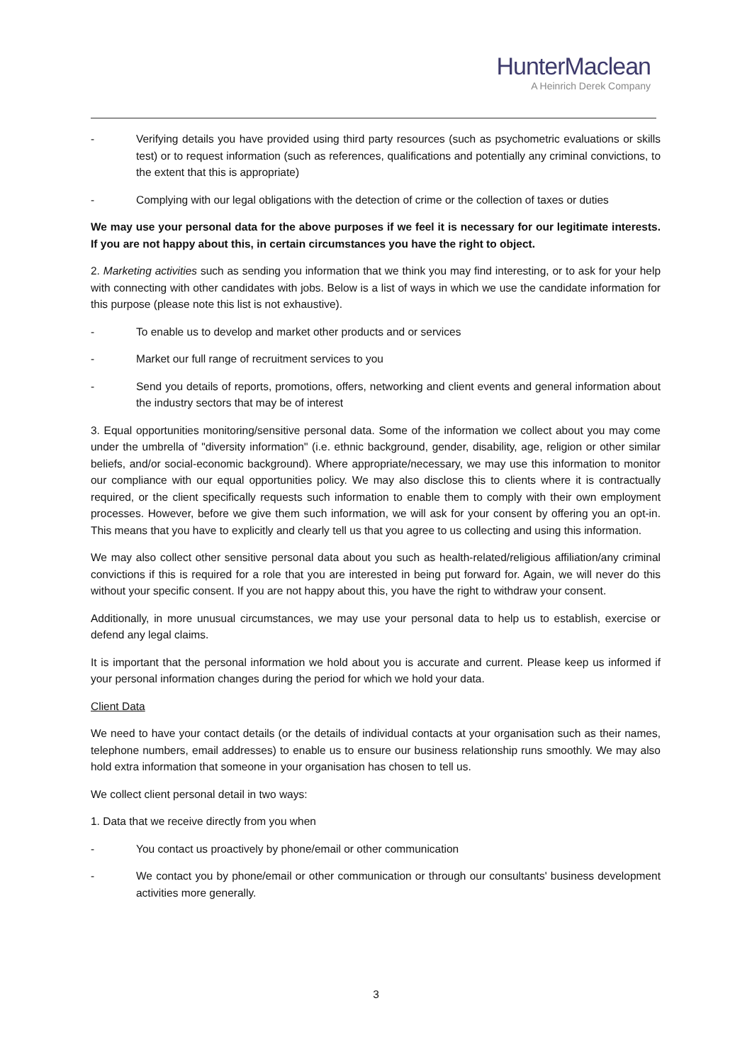HunterMaclean
A Heinrich Derek Company
- Verifying details you have provided using third party resources (such as psychometric evaluations or skills test) or to request information (such as references, qualifications and potentially any criminal convictions, to the extent that this is appropriate)
- Complying with our legal obligations with the detection of crime or the collection of taxes or duties
We may use your personal data for the above purposes if we feel it is necessary for our legitimate interests. If you are not happy about this, in certain circumstances you have the right to object.
2. Marketing activities such as sending you information that we think you may find interesting, or to ask for your help with connecting with other candidates with jobs. Below is a list of ways in which we use the candidate information for this purpose (please note this list is not exhaustive).
- To enable us to develop and market other products and or services
- Market our full range of recruitment services to you
- Send you details of reports, promotions, offers, networking and client events and general information about the industry sectors that may be of interest
3. Equal opportunities monitoring/sensitive personal data. Some of the information we collect about you may come under the umbrella of "diversity information" (i.e. ethnic background, gender, disability, age, religion or other similar beliefs, and/or social-economic background). Where appropriate/necessary, we may use this information to monitor our compliance with our equal opportunities policy. We may also disclose this to clients where it is contractually required, or the client specifically requests such information to enable them to comply with their own employment processes. However, before we give them such information, we will ask for your consent by offering you an opt-in. This means that you have to explicitly and clearly tell us that you agree to us collecting and using this information.
We may also collect other sensitive personal data about you such as health-related/religious affiliation/any criminal convictions if this is required for a role that you are interested in being put forward for. Again, we will never do this without your specific consent. If you are not happy about this, you have the right to withdraw your consent.
Additionally, in more unusual circumstances, we may use your personal data to help us to establish, exercise or defend any legal claims.
It is important that the personal information we hold about you is accurate and current. Please keep us informed if your personal information changes during the period for which we hold your data.
Client Data
We need to have your contact details (or the details of individual contacts at your organisation such as their names, telephone numbers, email addresses) to enable us to ensure our business relationship runs smoothly. We may also hold extra information that someone in your organisation has chosen to tell us.
We collect client personal detail in two ways:
1. Data that we receive directly from you when
- You contact us proactively by phone/email or other communication
- We contact you by phone/email or other communication or through our consultants' business development activities more generally.
3